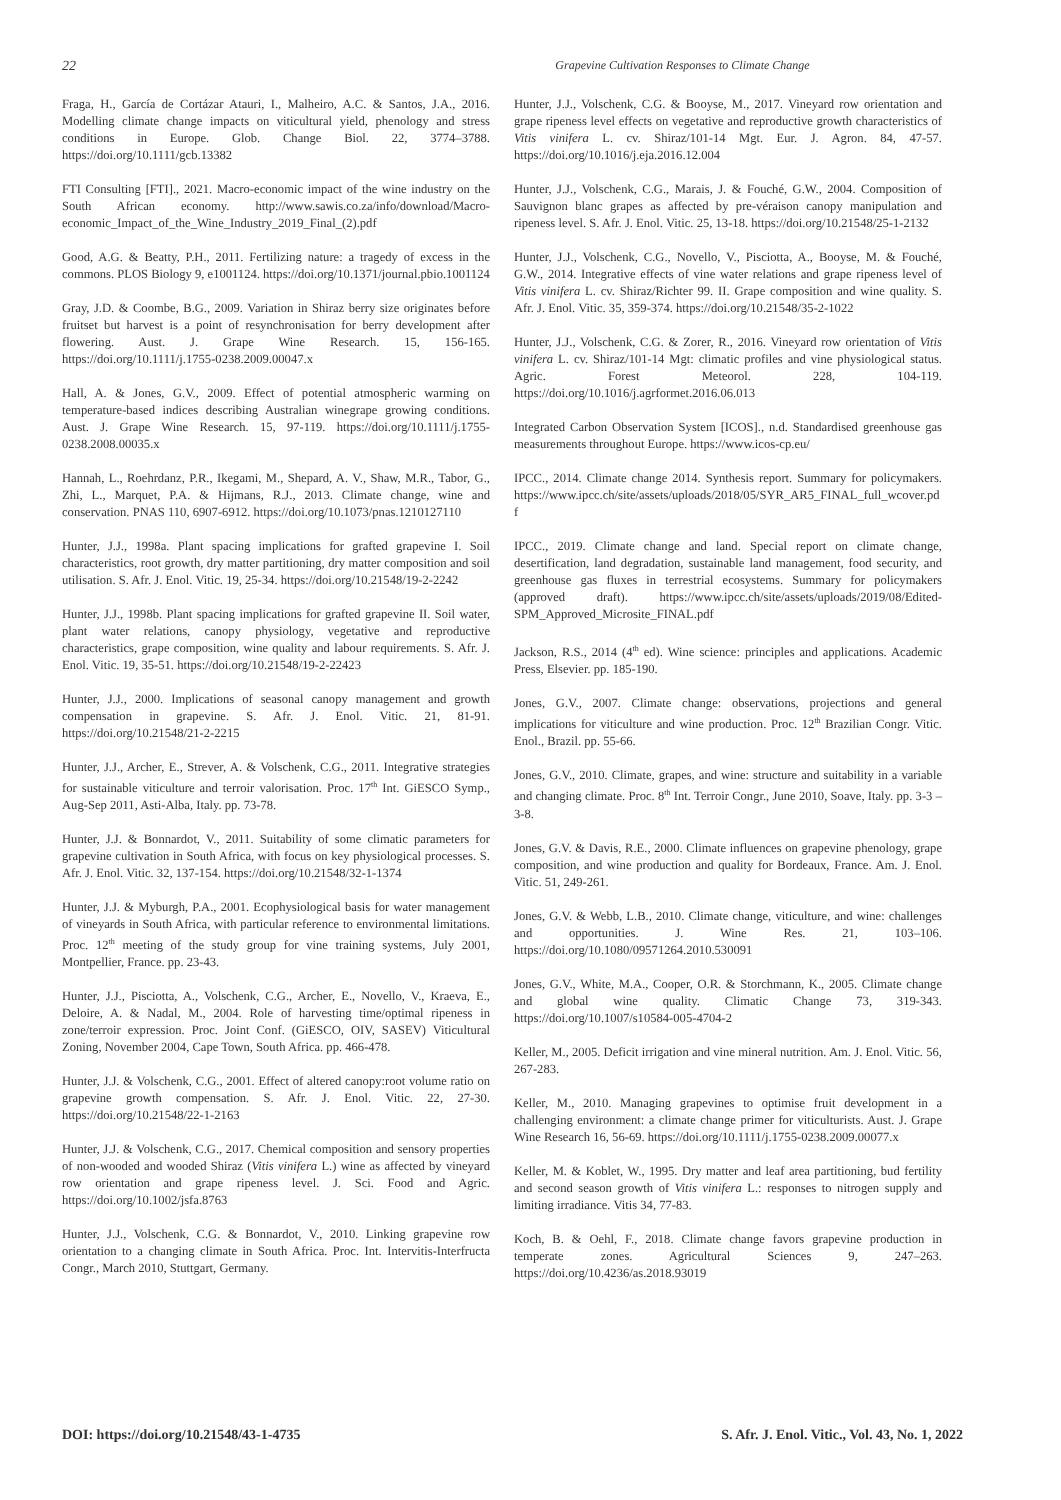22 Grapevine Cultivation Responses to Climate Change
Fraga, H., García de Cortázar Atauri, I., Malheiro, A.C. & Santos, J.A., 2016. Modelling climate change impacts on viticultural yield, phenology and stress conditions in Europe. Glob. Change Biol. 22, 3774–3788. https://doi.org/10.1111/gcb.13382
FTI Consulting [FTI]., 2021. Macro-economic impact of the wine industry on the South African economy. http://www.sawis.co.za/info/download/Macro-economic_Impact_of_the_Wine_Industry_2019_Final_(2).pdf
Good, A.G. & Beatty, P.H., 2011. Fertilizing nature: a tragedy of excess in the commons. PLOS Biology 9, e1001124. https://doi.org/10.1371/journal.pbio.1001124
Gray, J.D. & Coombe, B.G., 2009. Variation in Shiraz berry size originates before fruitset but harvest is a point of resynchronisation for berry development after flowering. Aust. J. Grape Wine Research. 15, 156-165. https://doi.org/10.1111/j.1755-0238.2009.00047.x
Hall, A. & Jones, G.V., 2009. Effect of potential atmospheric warming on temperature-based indices describing Australian winegrape growing conditions. Aust. J. Grape Wine Research. 15, 97-119. https://doi.org/10.1111/j.1755-0238.2008.00035.x
Hannah, L., Roehrdanz, P.R., Ikegami, M., Shepard, A. V., Shaw, M.R., Tabor, G., Zhi, L., Marquet, P.A. & Hijmans, R.J., 2013. Climate change, wine and conservation. PNAS 110, 6907-6912. https://doi.org/10.1073/pnas.1210127110
Hunter, J.J., 1998a. Plant spacing implications for grafted grapevine I. Soil characteristics, root growth, dry matter partitioning, dry matter composition and soil utilisation. S. Afr. J. Enol. Vitic. 19, 25-34. https://doi.org/10.21548/19-2-2242
Hunter, J.J., 1998b. Plant spacing implications for grafted grapevine II. Soil water, plant water relations, canopy physiology, vegetative and reproductive characteristics, grape composition, wine quality and labour requirements. S. Afr. J. Enol. Vitic. 19, 35-51. https://doi.org/10.21548/19-2-22423
Hunter, J.J., 2000. Implications of seasonal canopy management and growth compensation in grapevine. S. Afr. J. Enol. Vitic. 21, 81-91. https://doi.org/10.21548/21-2-2215
Hunter, J.J., Archer, E., Strever, A. & Volschenk, C.G., 2011. Integrative strategies for sustainable viticulture and terroir valorisation. Proc. 17<sup>th</sup> Int. GiESCO Symp., Aug-Sep 2011, Asti-Alba, Italy. pp. 73-78.
Hunter, J.J. & Bonnardot, V., 2011. Suitability of some climatic parameters for grapevine cultivation in South Africa, with focus on key physiological processes. S. Afr. J. Enol. Vitic. 32, 137-154. https://doi.org/10.21548/32-1-1374
Hunter, J.J. & Myburgh, P.A., 2001. Ecophysiological basis for water management of vineyards in South Africa, with particular reference to environmental limitations. Proc. 12<sup>th</sup> meeting of the study group for vine training systems, July 2001, Montpellier, France. pp. 23-43.
Hunter, J.J., Pisciotta, A., Volschenk, C.G., Archer, E., Novello, V., Kraeva, E., Deloire, A. & Nadal, M., 2004. Role of harvesting time/optimal ripeness in zone/terroir expression. Proc. Joint Conf. (GiESCO, OIV, SASEV) Viticultural Zoning, November 2004, Cape Town, South Africa. pp. 466-478.
Hunter, J.J. & Volschenk, C.G., 2001. Effect of altered canopy:root volume ratio on grapevine growth compensation. S. Afr. J. Enol. Vitic. 22, 27-30. https://doi.org/10.21548/22-1-2163
Hunter, J.J. & Volschenk, C.G., 2017. Chemical composition and sensory properties of non-wooded and wooded Shiraz (Vitis vinifera L.) wine as affected by vineyard row orientation and grape ripeness level. J. Sci. Food and Agric. https://doi.org/10.1002/jsfa.8763
Hunter, J.J., Volschenk, C.G. & Bonnardot, V., 2010. Linking grapevine row orientation to a changing climate in South Africa. Proc. Int. Intervitis-Interfructa Congr., March 2010, Stuttgart, Germany.
Hunter, J.J., Volschenk, C.G. & Booyse, M., 2017. Vineyard row orientation and grape ripeness level effects on vegetative and reproductive growth characteristics of Vitis vinifera L. cv. Shiraz/101-14 Mgt. Eur. J. Agron. 84, 47-57. https://doi.org/10.1016/j.eja.2016.12.004
Hunter, J.J., Volschenk, C.G., Marais, J. & Fouché, G.W., 2004. Composition of Sauvignon blanc grapes as affected by pre-véraison canopy manipulation and ripeness level. S. Afr. J. Enol. Vitic. 25, 13-18. https://doi.org/10.21548/25-1-2132
Hunter, J.J., Volschenk, C.G., Novello, V., Pisciotta, A., Booyse, M. & Fouché, G.W., 2014. Integrative effects of vine water relations and grape ripeness level of Vitis vinifera L. cv. Shiraz/Richter 99. II. Grape composition and wine quality. S. Afr. J. Enol. Vitic. 35, 359-374. https://doi.org/10.21548/35-2-1022
Hunter, J.J., Volschenk, C.G. & Zorer, R., 2016. Vineyard row orientation of Vitis vinifera L. cv. Shiraz/101-14 Mgt: climatic profiles and vine physiological status. Agric. Forest Meteorol. 228, 104-119. https://doi.org/10.1016/j.agrformet.2016.06.013
Integrated Carbon Observation System [ICOS]., n.d. Standardised greenhouse gas measurements throughout Europe. https://www.icos-cp.eu/
IPCC., 2014. Climate change 2014. Synthesis report. Summary for policymakers. https://www.ipcc.ch/site/assets/uploads/2018/05/SYR_AR5_FINAL_full_wcover.pdf
IPCC., 2019. Climate change and land. Special report on climate change, desertification, land degradation, sustainable land management, food security, and greenhouse gas fluxes in terrestrial ecosystems. Summary for policymakers (approved draft). https://www.ipcc.ch/site/assets/uploads/2019/08/Edited-SPM_Approved_Microsite_FINAL.pdf
Jackson, R.S., 2014 (4<sup>th</sup> ed). Wine science: principles and applications. Academic Press, Elsevier. pp. 185-190.
Jones, G.V., 2007. Climate change: observations, projections and general implications for viticulture and wine production. Proc. 12<sup>th</sup> Brazilian Congr. Vitic. Enol., Brazil. pp. 55-66.
Jones, G.V., 2010. Climate, grapes, and wine: structure and suitability in a variable and changing climate. Proc. 8<sup>th</sup> Int. Terroir Congr., June 2010, Soave, Italy. pp. 3-3 – 3-8.
Jones, G.V. & Davis, R.E., 2000. Climate influences on grapevine phenology, grape composition, and wine production and quality for Bordeaux, France. Am. J. Enol. Vitic. 51, 249-261.
Jones, G.V. & Webb, L.B., 2010. Climate change, viticulture, and wine: challenges and opportunities. J. Wine Res. 21, 103–106. https://doi.org/10.1080/09571264.2010.530091
Jones, G.V., White, M.A., Cooper, O.R. & Storchmann, K., 2005. Climate change and global wine quality. Climatic Change 73, 319-343. https://doi.org/10.1007/s10584-005-4704-2
Keller, M., 2005. Deficit irrigation and vine mineral nutrition. Am. J. Enol. Vitic. 56, 267-283.
Keller, M., 2010. Managing grapevines to optimise fruit development in a challenging environment: a climate change primer for viticulturists. Aust. J. Grape Wine Research 16, 56-69. https://doi.org/10.1111/j.1755-0238.2009.00077.x
Keller, M. & Koblet, W., 1995. Dry matter and leaf area partitioning, bud fertility and second season growth of Vitis vinifera L.: responses to nitrogen supply and limiting irradiance. Vitis 34, 77-83.
Koch, B. & Oehl, F., 2018. Climate change favors grapevine production in temperate zones. Agricultural Sciences 9, 247–263. https://doi.org/10.4236/as.2018.93019
DOI: https://doi.org/10.21548/43-1-4735 S. Afr. J. Enol. Vitic., Vol. 43, No. 1, 2022